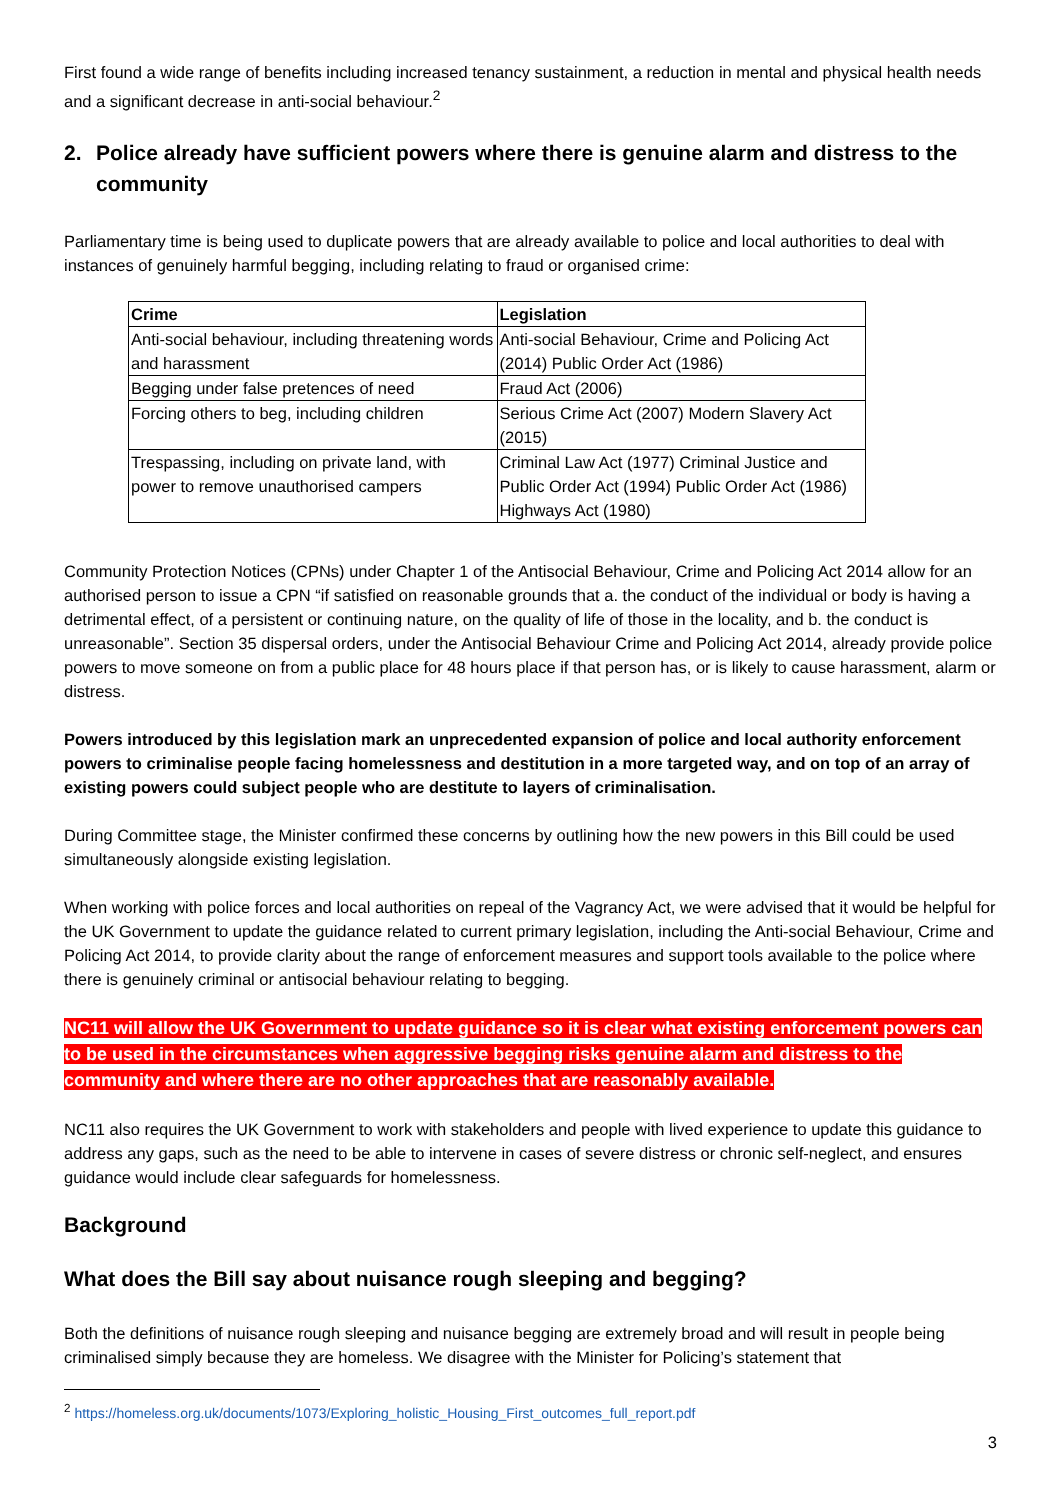First found a wide range of benefits including increased tenancy sustainment, a reduction in mental and physical health needs and a significant decrease in anti-social behaviour.<sup>2</sup>
2. Police already have sufficient powers where there is genuine alarm and distress to the community
Parliamentary time is being used to duplicate powers that are already available to police and local authorities to deal with instances of genuinely harmful begging, including relating to fraud or organised crime:
| Crime | Legislation |
| --- | --- |
| Anti-social behaviour, including threatening words and harassment | Anti-social Behaviour, Crime and Policing Act (2014) Public Order Act (1986) |
| Begging under false pretences of need | Fraud Act (2006) |
| Forcing others to beg, including children | Serious Crime Act (2007) Modern Slavery Act (2015) |
| Trespassing, including on private land, with power to remove unauthorised campers | Criminal Law Act (1977) Criminal Justice and Public Order Act (1994) Public Order Act (1986) Highways Act (1980) |
Community Protection Notices (CPNs) under Chapter 1 of the Antisocial Behaviour, Crime and Policing Act 2014 allow for an authorised person to issue a CPN “if satisfied on reasonable grounds that a. the conduct of the individual or body is having a detrimental effect, of a persistent or continuing nature, on the quality of life of those in the locality, and b. the conduct is unreasonable”. Section 35 dispersal orders, under the Antisocial Behaviour Crime and Policing Act 2014, already provide police powers to move someone on from a public place for 48 hours place if that person has, or is likely to cause harassment, alarm or distress.
Powers introduced by this legislation mark an unprecedented expansion of police and local authority enforcement powers to criminalise people facing homelessness and destitution in a more targeted way, and on top of an array of existing powers could subject people who are destitute to layers of criminalisation.
During Committee stage, the Minister confirmed these concerns by outlining how the new powers in this Bill could be used simultaneously alongside existing legislation.
When working with police forces and local authorities on repeal of the Vagrancy Act, we were advised that it would be helpful for the UK Government to update the guidance related to current primary legislation, including the Anti-social Behaviour, Crime and Policing Act 2014, to provide clarity about the range of enforcement measures and support tools available to the police where there is genuinely criminal or antisocial behaviour relating to begging.
NC11 will allow the UK Government to update guidance so it is clear what existing enforcement powers can to be used in the circumstances when aggressive begging risks genuine alarm and distress to the community and where there are no other approaches that are reasonably available.
NC11 also requires the UK Government to work with stakeholders and people with lived experience to update this guidance to address any gaps, such as the need to be able to intervene in cases of severe distress or chronic self-neglect, and ensures guidance would include clear safeguards for homelessness.
Background
What does the Bill say about nuisance rough sleeping and begging?
Both the definitions of nuisance rough sleeping and nuisance begging are extremely broad and will result in people being criminalised simply because they are homeless. We disagree with the Minister for Policing’s statement that
<sup>2</sup> https://homeless.org.uk/documents/1073/Exploring_holistic_Housing_First_outcomes_full_report.pdf
3